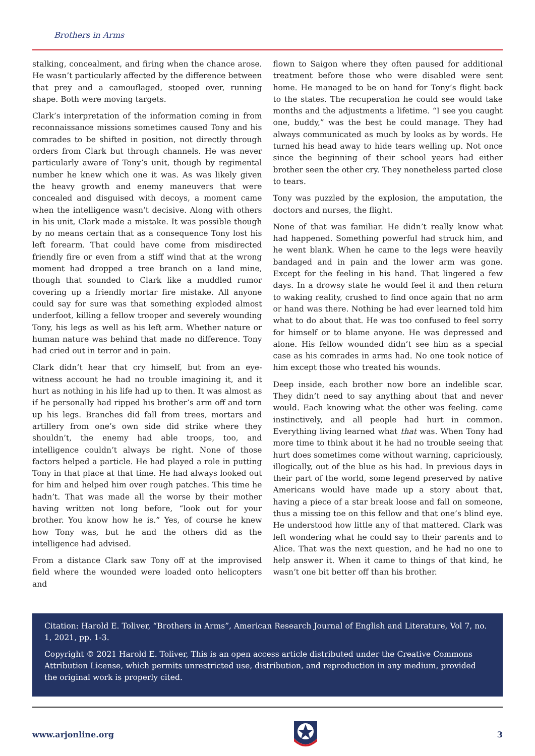Brothers in Arms
stalking, concealment, and firing when the chance arose. He wasn’t particularly affected by the difference between that prey and a camouflaged, stooped over, running shape. Both were moving targets.
Clark’s interpretation of the information coming in from reconnaissance missions sometimes caused Tony and his comrades to be shifted in position, not directly through orders from Clark but through channels. He was never particularly aware of Tony’s unit, though by regimental number he knew which one it was. As was likely given the heavy growth and enemy maneuvers that were concealed and disguised with decoys, a moment came when the intelligence wasn’t decisive. Along with others in his unit, Clark made a mistake. It was possible though by no means certain that as a consequence Tony lost his left forearm. That could have come from misdirected friendly fire or even from a stiff wind that at the wrong moment had dropped a tree branch on a land mine, though that sounded to Clark like a muddled rumor covering up a friendly mortar fire mistake. All anyone could say for sure was that something exploded almost underfoot, killing a fellow trooper and severely wounding Tony, his legs as well as his left arm. Whether nature or human nature was behind that made no difference. Tony had cried out in terror and in pain.
Clark didn’t hear that cry himself, but from an eye-witness account he had no trouble imagining it, and it hurt as nothing in his life had up to then. It was almost as if he personally had ripped his brother’s arm off and torn up his legs. Branches did fall from trees, mortars and artillery from one’s own side did strike where they shouldn’t, the enemy had able troops, too, and intelligence couldn’t always be right. None of those factors helped a particle. He had played a role in putting Tony in that place at that time. He had always looked out for him and helped him over rough patches. This time he hadn’t. That was made all the worse by their mother having written not long before, “look out for your brother. You know how he is.” Yes, of course he knew how Tony was, but he and the others did as the intelligence had advised.
From a distance Clark saw Tony off at the improvised field where the wounded were loaded onto helicopters and
flown to Saigon where they often paused for additional treatment before those who were disabled were sent home. He managed to be on hand for Tony’s flight back to the states. The recuperation he could see would take months and the adjustments a lifetime. “I see you caught one, buddy,” was the best he could manage. They had always communicated as much by looks as by words. He turned his head away to hide tears welling up. Not once since the beginning of their school years had either brother seen the other cry. They nonetheless parted close to tears.
Tony was puzzled by the explosion, the amputation, the doctors and nurses, the flight.
None of that was familiar. He didn’t really know what had happened. Something powerful had struck him, and he went blank. When he came to the legs were heavily bandaged and in pain and the lower arm was gone. Except for the feeling in his hand. That lingered a few days. In a drowsy state he would feel it and then return to waking reality, crushed to find once again that no arm or hand was there. Nothing he had ever learned told him what to do about that. He was too confused to feel sorry for himself or to blame anyone. He was depressed and alone. His fellow wounded didn’t see him as a special case as his comrades in arms had. No one took notice of him except those who treated his wounds.
Deep inside, each brother now bore an indelible scar. They didn’t need to say anything about that and never would. Each knowing what the other was feeling. came instinctively, and all people had hurt in common. Everything living learned what that was. When Tony had more time to think about it he had no trouble seeing that hurt does sometimes come without warning, capriciously, illogically, out of the blue as his had. In previous days in their part of the world, some legend preserved by native Americans would have made up a story about that, having a piece of a star break loose and fall on someone, thus a missing toe on this fellow and that one’s blind eye. He understood how little any of that mattered. Clark was left wondering what he could say to their parents and to Alice. That was the next question, and he had no one to help answer it. When it came to things of that kind, he wasn’t one bit better off than his brother.
Citation: Harold E. Toliver, “Brothers in Arms”, American Research Journal of English and Literature, Vol 7, no. 1, 2021, pp. 1-3.
Copyright © 2021 Harold E. Toliver, This is an open access article distributed under the Creative Commons Attribution License, which permits unrestricted use, distribution, and reproduction in any medium, provided the original work is properly cited.
www.arjonline.org 3